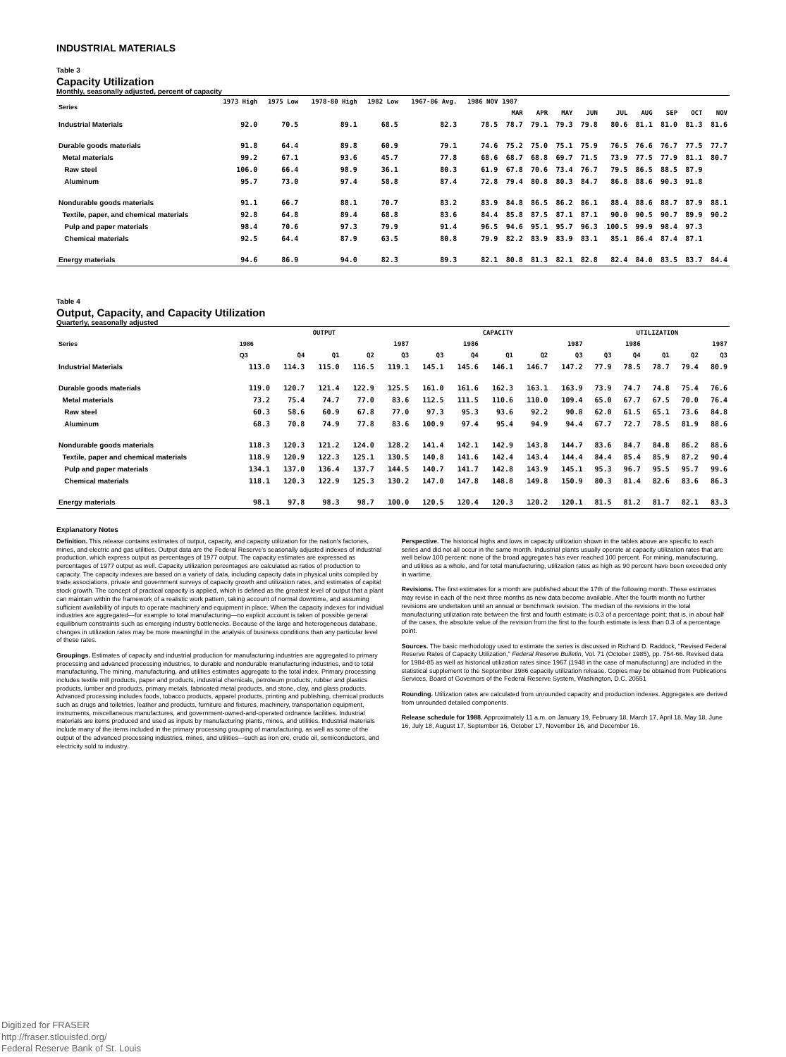INDUSTRIAL MATERIALS
Table 3
Capacity Utilization
Monthly, seasonally adjusted, percent of capacity
| Series | 1973 High | 1975 Low | 1978-80 High | 1982 Low | 1967-86 Avg. | 1986 NOV | 1987 | | | | | | | | |
| --- | --- | --- | --- | --- | --- | --- | --- | --- | --- | --- | --- | --- | --- | --- | --- |
| | | | | | | | MAR | APR | MAY | JUN | JUL | AUG | SEP | OCT | NOV |
| Industrial Materials | 92.0 | 70.5 | 89.1 | 68.5 | 82.3 | 78.5 | 78.7 | 79.1 | 79.3 | 79.8 | 80.6 | 81.1 | 81.0 | 81.3 | 81.6 |
| Durable goods materials | 91.8 | 64.4 | 89.8 | 60.9 | 79.1 | 74.6 | 75.2 | 75.0 | 75.1 | 75.9 | 76.5 | 76.6 | 76.7 | 77.5 | 77.7 |
| Metal materials | 99.2 | 67.1 | 93.6 | 45.7 | 77.8 | 68.6 | 68.7 | 68.8 | 69.7 | 71.5 | 73.9 | 77.5 | 77.9 | 81.1 | 80.7 |
| Raw steel | 106.0 | 66.4 | 98.9 | 36.1 | 80.3 | 61.9 | 67.8 | 70.6 | 73.4 | 76.7 | 79.5 | 86.5 | 88.5 | 87.9 | |
| Aluminum | 95.7 | 73.0 | 97.4 | 58.8 | 87.4 | 72.8 | 79.4 | 80.8 | 80.3 | 84.7 | 86.8 | 88.6 | 90.3 | 91.8 | |
| Nondurable goods materials | 91.1 | 66.7 | 88.1 | 70.7 | 83.2 | 83.9 | 84.8 | 86.5 | 86.2 | 86.1 | 88.4 | 88.6 | 88.7 | 87.9 | 88.1 |
| Textile, paper, and chemical materials | 92.8 | 64.8 | 89.4 | 68.8 | 83.6 | 84.4 | 85.8 | 87.5 | 87.1 | 87.1 | 90.0 | 90.5 | 90.7 | 89.9 | 90.2 |
| Pulp and paper materials | 98.4 | 70.6 | 97.3 | 79.9 | 91.4 | 96.5 | 94.6 | 95.1 | 95.7 | 96.3 | 100.5 | 99.9 | 98.4 | 97.3 | |
| Chemical materials | 92.5 | 64.4 | 87.9 | 63.5 | 80.8 | 79.9 | 82.2 | 83.9 | 83.9 | 83.1 | 85.1 | 86.4 | 87.4 | 87.1 | |
| Energy materials | 94.6 | 86.9 | 94.0 | 82.3 | 89.3 | 82.1 | 80.8 | 81.3 | 82.1 | 82.8 | 82.4 | 84.0 | 83.5 | 83.7 | 84.4 |
Table 4
Output, Capacity, and Capacity Utilization
Quarterly, seasonally adjusted
| Series | OUTPUT | | | | | CAPACITY | | | | | UTILIZATION | | | | |
| --- | --- | --- | --- | --- | --- | --- | --- | --- | --- | --- | --- | --- | --- | --- | --- |
| | 1986 | | 1987 | | | 1986 | | 1987 | | | 1986 | | 1987 | | |
| | Q3 | Q4 | Q1 | Q2 | Q3 | Q3 | Q4 | Q1 | Q2 | Q3 | Q3 | Q4 | Q1 | Q2 | Q3 |
| Industrial Materials | 113.0 | 114.3 | 115.0 | 116.5 | 119.1 | 145.1 | 145.6 | 146.1 | 146.7 | 147.2 | 77.9 | 78.5 | 78.7 | 79.4 | 80.9 |
| Durable goods materials | 119.0 | 120.7 | 121.4 | 122.9 | 125.5 | 161.0 | 161.6 | 162.3 | 163.1 | 163.9 | 73.9 | 74.7 | 74.8 | 75.4 | 76.6 |
| Metal materials | 73.2 | 75.4 | 74.7 | 77.0 | 83.6 | 112.5 | 111.5 | 110.6 | 110.0 | 109.4 | 65.0 | 67.7 | 67.5 | 70.0 | 76.4 |
| Raw steel | 60.3 | 58.6 | 60.9 | 67.8 | 77.0 | 97.3 | 95.3 | 93.6 | 92.2 | 90.8 | 62.0 | 61.5 | 65.1 | 73.6 | 84.8 |
| Aluminum | 68.3 | 70.8 | 74.9 | 77.8 | 83.6 | 100.9 | 97.4 | 95.4 | 94.9 | 94.4 | 67.7 | 72.7 | 78.5 | 81.9 | 88.6 |
| Nondurable goods materials | 118.3 | 120.3 | 121.2 | 124.0 | 128.2 | 141.4 | 142.1 | 142.9 | 143.8 | 144.7 | 83.6 | 84.7 | 84.8 | 86.2 | 88.6 |
| Textile, paper and chemical materials | 118.9 | 120.9 | 122.3 | 125.1 | 130.5 | 140.8 | 141.6 | 142.4 | 143.4 | 144.4 | 84.4 | 85.4 | 85.9 | 87.2 | 90.4 |
| Pulp and paper materials | 134.1 | 137.0 | 136.4 | 137.7 | 144.5 | 140.7 | 141.7 | 142.8 | 143.9 | 145.1 | 95.3 | 96.7 | 95.5 | 95.7 | 99.6 |
| Chemical materials | 118.1 | 120.3 | 122.9 | 125.3 | 130.2 | 147.0 | 147.8 | 148.8 | 149.8 | 150.9 | 80.3 | 81.4 | 82.6 | 83.6 | 86.3 |
| Energy materials | 98.1 | 97.8 | 98.3 | 98.7 | 100.0 | 120.5 | 120.4 | 120.3 | 120.2 | 120.1 | 81.5 | 81.2 | 81.7 | 82.1 | 83.3 |
Explanatory Notes
Definition. This release contains estimates of output, capacity, and capacity utilization for the nation's factories, mines, and electric and gas utilities. Output data are the Federal Reserve's seasonally adjusted indexes of industrial production, which express output as percentages of 1977 output. The capacity estimates are expressed as percentages of 1977 output as well. Capacity utilization percentages are calculated as ratios of production to capacity. The capacity indexes are based on a variety of data, including capacity data in physical units compiled by trade associations, private and government surveys of capacity growth and utilization rates, and estimates of capital stock growth. The concept of practical capacity is applied, which is defined as the greatest level of output that a plant can maintain within the framework of a realistic work pattern, taking account of normal downtime, and assuming sufficient availability of inputs to operate machinery and equipment in place. When the capacity indexes for individual industries are aggregated—for example to total manufacturing—no explicit account is taken of possible general equilibrium constraints such as emerging industry bottlenecks. Because of the large and heterogeneous database, changes in utilization rates may be more meaningful in the analysis of business conditions than any particular level of these rates.
Groupings. Estimates of capacity and industrial production for manufacturing industries are aggregated to primary processing and advanced processing industries, to durable and nondurable manufacturing industries, and to total manufacturing. The mining, manufacturing, and utilities estimates aggregate to the total index. Primary processing includes textile mill products, paper and products, industrial chemicals, petroleum products, rubber and plastics products, lumber and products, primary metals, fabricated metal products, and stone, clay, and glass products. Advanced processing includes foods, tobacco products, apparel products, printing and publishing, chemical products such as drugs and toiletries, leather and products, furniture and fixtures, machinery, transportation equipment, instruments, miscellaneous manufactures, and government-owned-and-operated ordnance facilities. Industrial materials are items produced and used as inputs by manufacturing plants, mines, and utilities. Industrial materials include many of the items included in the primary processing grouping of manufacturing, as well as some of the output of the advanced processing industries, mines, and utilities—such as iron ore, crude oil, semiconductors, and electricity sold to industry.
Perspective. The historical highs and lows in capacity utilization shown in the tables above are specific to each series and did not all occur in the same month. Industrial plants usually operate at capacity utilization rates that are well below 100 percent: none of the broad aggregates has ever reached 100 percent. For mining, manufacturing, and utilities as a whole, and for total manufacturing, utilization rates as high as 90 percent have been exceeded only in wartime.
Revisions. The first estimates for a month are published about the 17th of the following month. These estimates may revise in each of the next three months as new data become available. After the fourth month no further revisions are undertaken until an annual or benchmark revision. The median of the revisions in the total manufacturing utilization rate between the first and fourth estimate is 0.3 of a percentage point; that is, in about half of the cases, the absolute value of the revision from the first to the fourth estimate is less than 0.3 of a percentage point.
Sources. The basic methodology used to estimate the series is discussed in Richard D. Raddock, "Revised Federal Reserve Rates of Capacity Utilization," Federal Reserve Bulletin, Vol. 71 (October 1985), pp. 754-66. Revised data for 1984-85 as well as historical utilization rates since 1967 (1948 in the case of manufacturing) are included in the statistical supplement to the September 1986 capacity utilization release. Copies may be obtained from Publications Services, Board of Governors of the Federal Reserve System, Washington, D.C. 20551
Rounding. Utilization rates are calculated from unrounded capacity and production indexes. Aggregates are derived from unrounded detailed components.
Release schedule for 1988. Approximately 11 a.m. on January 19, February 18, March 17, April 18, May 18, June 16, July 18, August 17, September 16, October 17, November 16, and December 16.
Digitized for FRASER
http://fraser.stlouisfed.org/
Federal Reserve Bank of St. Louis